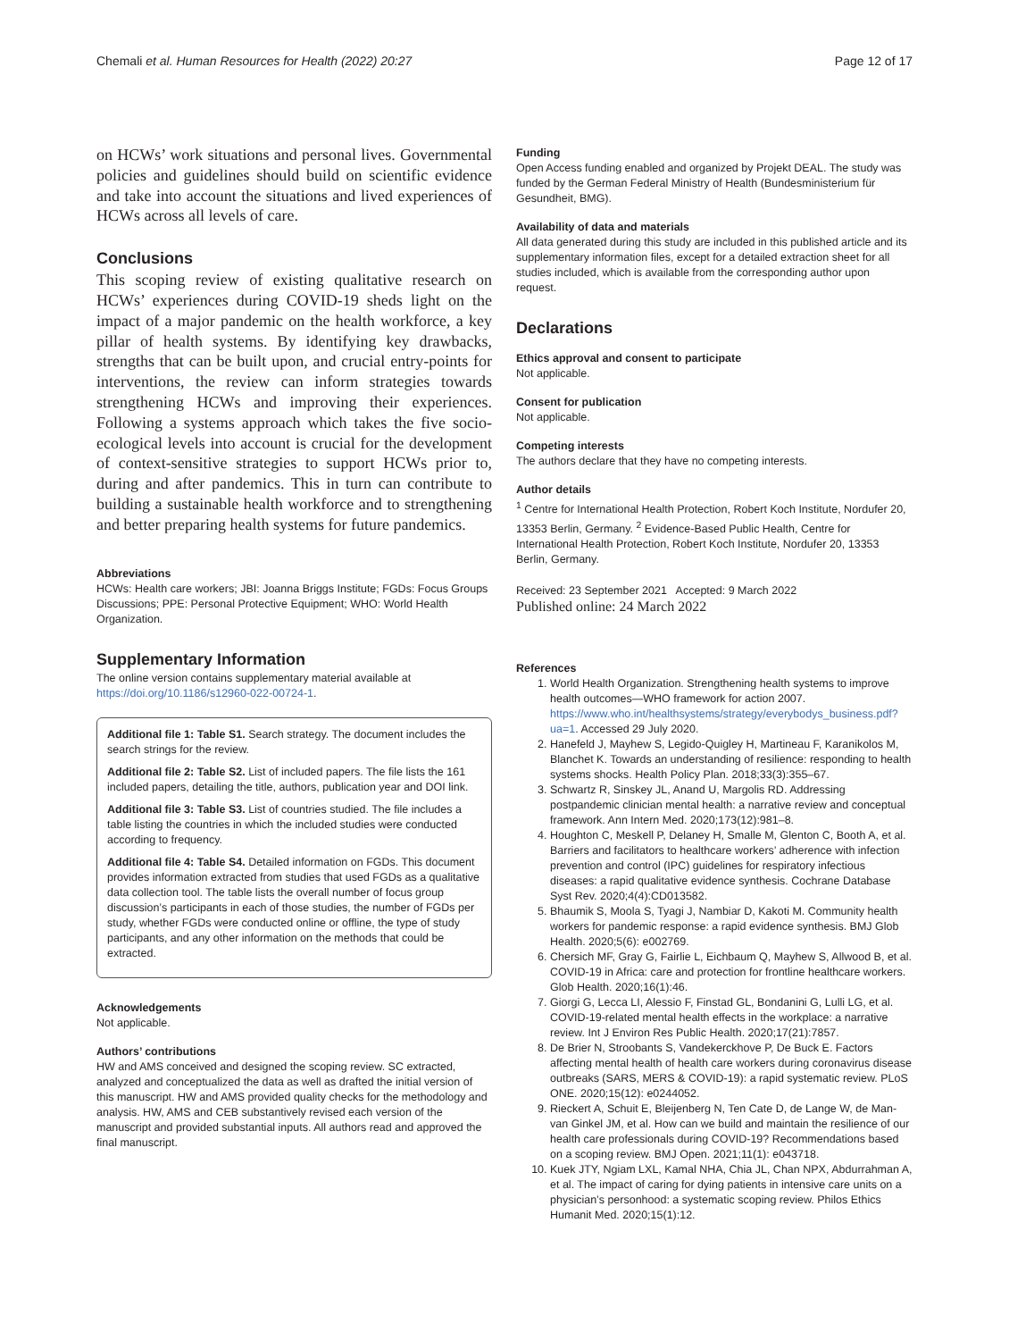Chemali et al. Human Resources for Health (2022) 20:27 Page 12 of 17
on HCWs’ work situations and personal lives. Governmental policies and guidelines should build on scientific evidence and take into account the situations and lived experiences of HCWs across all levels of care.
Conclusions
This scoping review of existing qualitative research on HCWs’ experiences during COVID-19 sheds light on the impact of a major pandemic on the health workforce, a key pillar of health systems. By identifying key drawbacks, strengths that can be built upon, and crucial entry-points for interventions, the review can inform strategies towards strengthening HCWs and improving their experiences. Following a systems approach which takes the five socio-ecological levels into account is crucial for the development of context-sensitive strategies to support HCWs prior to, during and after pandemics. This in turn can contribute to building a sustainable health workforce and to strengthening and better preparing health systems for future pandemics.
Abbreviations
HCWs: Health care workers; JBI: Joanna Briggs Institute; FGDs: Focus Groups Discussions; PPE: Personal Protective Equipment; WHO: World Health Organization.
Supplementary Information
The online version contains supplementary material available at https://doi.org/10.1186/s12960-022-00724-1.
Additional file 1: Table S1. Search strategy. The document includes the search strings for the review.
Additional file 2: Table S2. List of included papers. The file lists the 161 included papers, detailing the title, authors, publication year and DOI link.
Additional file 3: Table S3. List of countries studied. The file includes a table listing the countries in which the included studies were conducted according to frequency.
Additional file 4: Table S4. Detailed information on FGDs. This document provides information extracted from studies that used FGDs as a qualitative data collection tool. The table lists the overall number of focus group discussion’s participants in each of those studies, the number of FGDs per study, whether FGDs were conducted online or offline, the type of study participants, and any other information on the methods that could be extracted.
Acknowledgements
Not applicable.
Authors’ contributions
HW and AMS conceived and designed the scoping review. SC extracted, analyzed and conceptualized the data as well as drafted the initial version of this manuscript. HW and AMS provided quality checks for the methodology and analysis. HW, AMS and CEB substantively revised each version of the manuscript and provided substantial inputs. All authors read and approved the final manuscript.
Funding
Open Access funding enabled and organized by Projekt DEAL. The study was funded by the German Federal Ministry of Health (Bundesministerium für Gesundheit, BMG).
Availability of data and materials
All data generated during this study are included in this published article and its supplementary information files, except for a detailed extraction sheet for all studies included, which is available from the corresponding author upon request.
Declarations
Ethics approval and consent to participate
Not applicable.
Consent for publication
Not applicable.
Competing interests
The authors declare that they have no competing interests.
Author details
<sup>1</sup> Centre for International Health Protection, Robert Koch Institute, Nordufer 20, 13353 Berlin, Germany. <sup>2</sup> Evidence-Based Public Health, Centre for International Health Protection, Robert Koch Institute, Nordufer 20, 13353 Berlin, Germany.
Received: 23 September 2021 Accepted: 9 March 2022
Published online: 24 March 2022
References
1. World Health Organization. Strengthening health systems to improve health outcomes—WHO framework for action 2007. https://www.who.int/healthsystems/strategy/everybodys_business.pdf?ua=1. Accessed 29 July 2020.
2. Hanefeld J, Mayhew S, Legido-Quigley H, Martineau F, Karanikolos M, Blanchet K. Towards an understanding of resilience: responding to health systems shocks. Health Policy Plan. 2018;33(3):355–67.
3. Schwartz R, Sinskey JL, Anand U, Margolis RD. Addressing postpandemic clinician mental health: a narrative review and conceptual framework. Ann Intern Med. 2020;173(12):981–8.
4. Houghton C, Meskell P, Delaney H, Smalle M, Glenton C, Booth A, et al. Barriers and facilitators to healthcare workers’ adherence with infection prevention and control (IPC) guidelines for respiratory infectious diseases: a rapid qualitative evidence synthesis. Cochrane Database Syst Rev. 2020;4(4):CD013582.
5. Bhaumik S, Moola S, Tyagi J, Nambiar D, Kakoti M. Community health workers for pandemic response: a rapid evidence synthesis. BMJ Glob Health. 2020;5(6): e002769.
6. Chersich MF, Gray G, Fairlie L, Eichbaum Q, Mayhew S, Allwood B, et al. COVID-19 in Africa: care and protection for frontline healthcare workers. Glob Health. 2020;16(1):46.
7. Giorgi G, Lecca LI, Alessio F, Finstad GL, Bondanini G, Lulli LG, et al. COVID-19-related mental health effects in the workplace: a narrative review. Int J Environ Res Public Health. 2020;17(21):7857.
8. De Brier N, Stroobants S, Vandekerckhove P, De Buck E. Factors affecting mental health of health care workers during coronavirus disease outbreaks (SARS, MERS & COVID-19): a rapid systematic review. PLoS ONE. 2020;15(12): e0244052.
9. Rieckert A, Schuit E, Bleijenberg N, Ten Cate D, de Lange W, de Man-van Ginkel JM, et al. How can we build and maintain the resilience of our health care professionals during COVID-19? Recommendations based on a scoping review. BMJ Open. 2021;11(1): e043718.
10. Kuek JTY, Ngiam LXL, Kamal NHA, Chia JL, Chan NPX, Abdurrahman A, et al. The impact of caring for dying patients in intensive care units on a physician’s personhood: a systematic scoping review. Philos Ethics Humanit Med. 2020;15(1):12.